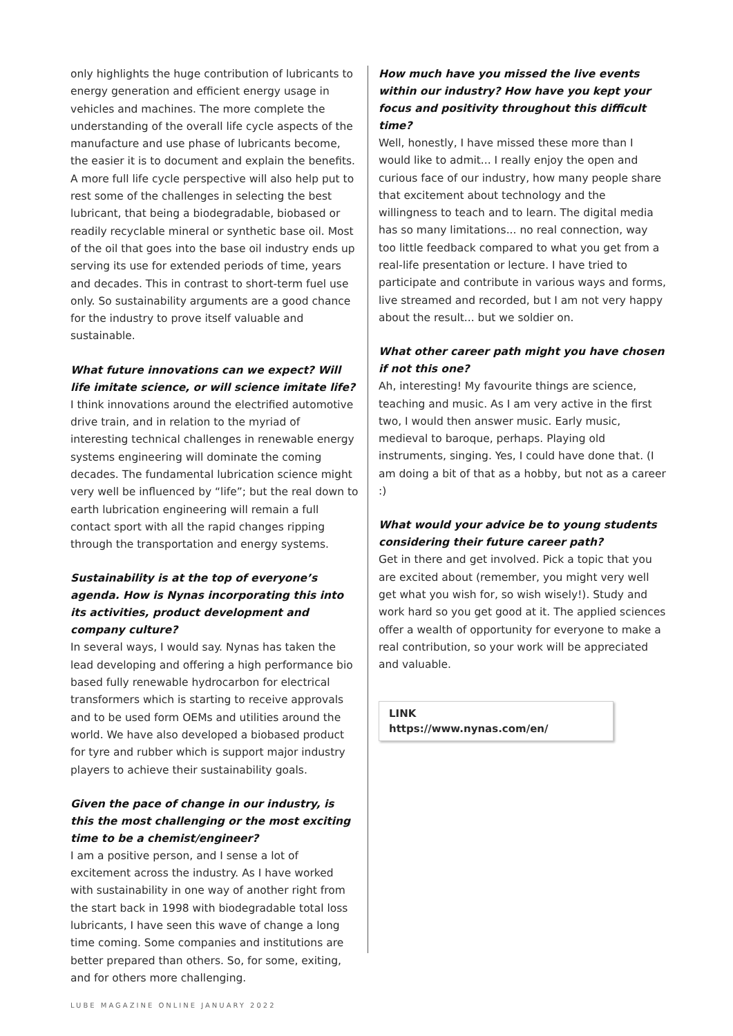only highlights the huge contribution of lubricants to energy generation and efficient energy usage in vehicles and machines. The more complete the understanding of the overall life cycle aspects of the manufacture and use phase of lubricants become, the easier it is to document and explain the benefits. A more full life cycle perspective will also help put to rest some of the challenges in selecting the best lubricant, that being a biodegradable, biobased or readily recyclable mineral or synthetic base oil. Most of the oil that goes into the base oil industry ends up serving its use for extended periods of time, years and decades. This in contrast to short-term fuel use only. So sustainability arguments are a good chance for the industry to prove itself valuable and sustainable.
What future innovations can we expect? Will life imitate science, or will science imitate life?
I think innovations around the electrified automotive drive train, and in relation to the myriad of interesting technical challenges in renewable energy systems engineering will dominate the coming decades. The fundamental lubrication science might very well be influenced by “life”; but the real down to earth lubrication engineering will remain a full contact sport with all the rapid changes ripping through the transportation and energy systems.
Sustainability is at the top of everyone’s agenda. How is Nynas incorporating this into its activities, product development and company culture?
In several ways, I would say. Nynas has taken the lead developing and offering a high performance bio based fully renewable hydrocarbon for electrical transformers which is starting to receive approvals and to be used form OEMs and utilities around the world. We have also developed a biobased product for tyre and rubber which is support major industry players to achieve their sustainability goals.
Given the pace of change in our industry, is this the most challenging or the most exciting time to be a chemist/engineer?
I am a positive person, and I sense a lot of excitement across the industry. As I have worked with sustainability in one way of another right from the start back in 1998 with biodegradable total loss lubricants, I have seen this wave of change a long time coming. Some companies and institutions are better prepared than others. So, for some, exiting, and for others more challenging.
How much have you missed the live events within our industry? How have you kept your focus and positivity throughout this difficult time?
Well, honestly, I have missed these more than I would like to admit... I really enjoy the open and curious face of our industry, how many people share that excitement about technology and the willingness to teach and to learn. The digital media has so many limitations... no real connection, way too little feedback compared to what you get from a real-life presentation or lecture. I have tried to participate and contribute in various ways and forms, live streamed and recorded, but I am not very happy about the result... but we soldier on.
What other career path might you have chosen if not this one?
Ah, interesting! My favourite things are science, teaching and music. As I am very active in the first two, I would then answer music. Early music, medieval to baroque, perhaps. Playing old instruments, singing. Yes, I could have done that. (I am doing a bit of that as a hobby, but not as a career :)
What would your advice be to young students considering their future career path?
Get in there and get involved. Pick a topic that you are excited about (remember, you might very well get what you wish for, so wish wisely!). Study and work hard so you get good at it. The applied sciences offer a wealth of opportunity for everyone to make a real contribution, so your work will be appreciated and valuable.
LINK
https://www.nynas.com/en/
LUBE MAGAZINE ONLINE JANUARY 2022